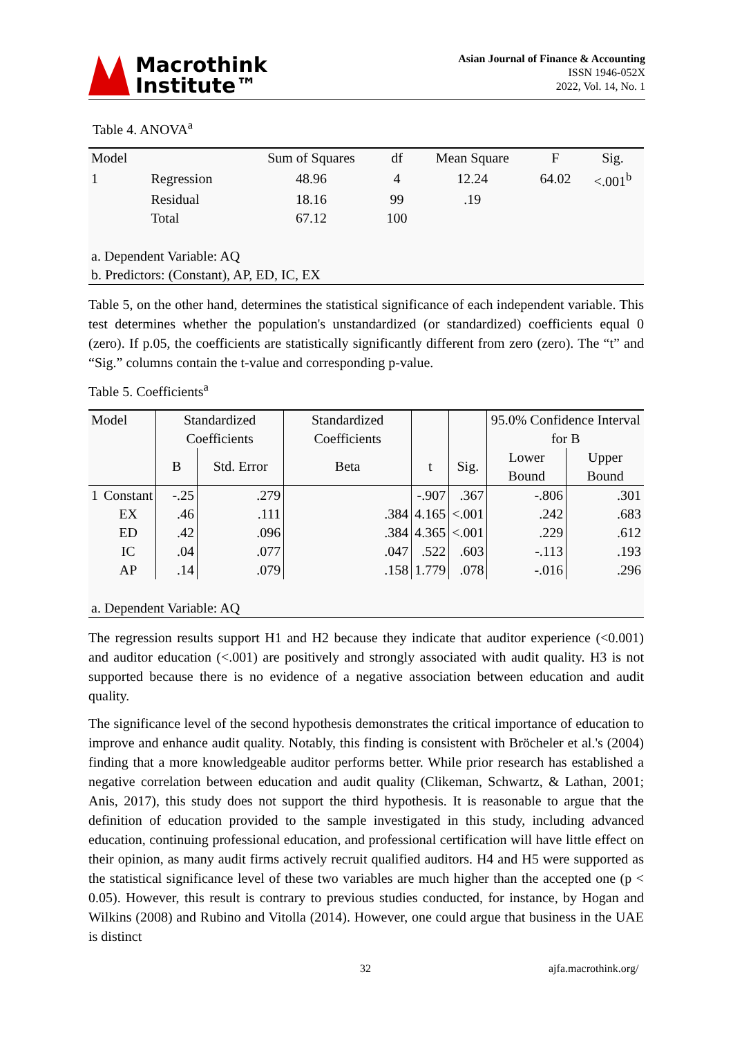Macrothink
Institute™
Asian Journal of Finance & Accounting
ISSN 1946-052X
2022, Vol. 14, No. 1
Table 4. ANOVA<sup>a</sup>
| Model | | Sum of Squares | df | Mean Square | F | Sig. |
| --- | --- | --- | --- | --- | --- | --- |
| 1 | Regression | 48.96 | 4 | 12.24 | 64.02 | <.001<sup>b</sup> |
| | Residual | 18.16 | 99 | .19 | | |
| | Total | 67.12 | 100 | | | |
| a. Dependent Variable: AQ | | | | | | |
| b. Predictors: (Constant), AP, ED, IC, EX | | | | | | |
Table 5, on the other hand, determines the statistical significance of each independent variable. This test determines whether the population's unstandardized (or standardized) coefficients equal 0 (zero). If p.05, the coefficients are statistically significantly different from zero (zero). The “t” and “Sig.” columns contain the t-value and corresponding p-value.
Table 5. Coefficients<sup>a</sup>
| Model | | Standardized Coefficients | | Standardized Coefficients | | | 95.0% Confidence Interval for B | |
| | | B | Std. Error | Beta | t | Sig. | Lower Bound | Upper Bound |
| 1 | Constant | -.25 | .279 | | -.907 | .367 | -.806 | .301 |
| | EX | .46 | .111 | .384 | 4.165 | <.001 | .242 | .683 |
| | ED | .42 | .096 | .384 | 4.365 | <.001 | .229 | .612 |
| | IC | .04 | .077 | .047 | .522 | .603 | -.113 | .193 |
| | AP | .14 | .079 | .158 | 1.779 | .078 | -.016 | .296 |
| a. Dependent Variable: AQ | | | | | | | | |
The regression results support H1 and H2 because they indicate that auditor experience (<0.001) and auditor education (<.001) are positively and strongly associated with audit quality. H3 is not supported because there is no evidence of a negative association between education and audit quality.
The significance level of the second hypothesis demonstrates the critical importance of education to improve and enhance audit quality. Notably, this finding is consistent with Bröcheler et al.'s (2004) finding that a more knowledgeable auditor performs better. While prior research has established a negative correlation between education and audit quality (Clikeman, Schwartz, & Lathan, 2001; Anis, 2017), this study does not support the third hypothesis. It is reasonable to argue that the definition of education provided to the sample investigated in this study, including advanced education, continuing professional education, and professional certification will have little effect on their opinion, as many audit firms actively recruit qualified auditors. H4 and H5 were supported as the statistical significance level of these two variables are much higher than the accepted one (p < 0.05). However, this result is contrary to previous studies conducted, for instance, by Hogan and Wilkins (2008) and Rubino and Vitolla (2014). However, one could argue that business in the UAE is distinct
32 ajfa.macrothink.org/